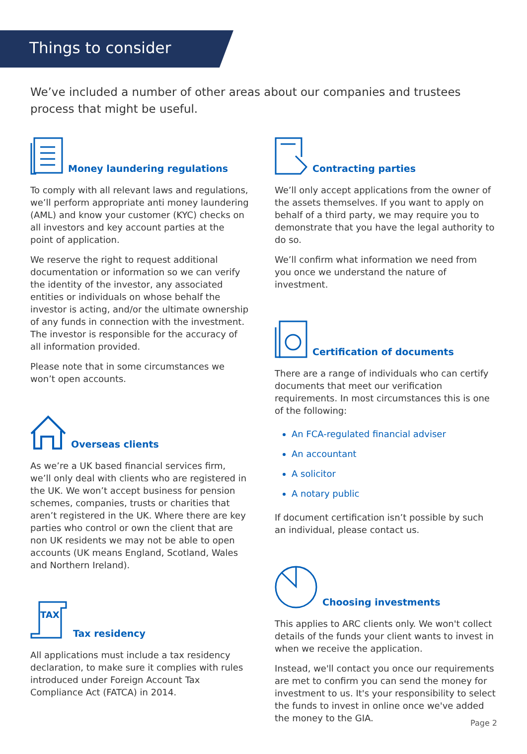Things to consider
We’ve included a number of other areas about our companies and trustees process that might be useful.
Money laundering regulations
To comply with all relevant laws and regulations, we’ll perform appropriate anti money laundering (AML) and know your customer (KYC) checks on all investors and key account parties at the point of application.
We reserve the right to request additional documentation or information so we can verify the identity of the investor, any associated entities or individuals on whose behalf the investor is acting, and/or the ultimate ownership of any funds in connection with the investment. The investor is responsible for the accuracy of all information provided.
Please note that in some circumstances we won’t open accounts.
Overseas clients
As we’re a UK based financial services firm, we’ll only deal with clients who are registered in the UK. We won’t accept business for pension schemes, companies, trusts or charities that aren’t registered in the UK. Where there are key parties who control or own the client that are non UK residents we may not be able to open accounts (UK means England, Scotland, Wales and Northern Ireland).
TAX
Tax residency
All applications must include a tax residency declaration, to make sure it complies with rules introduced under Foreign Account Tax Compliance Act (FATCA) in 2014.
Contracting parties
We’ll only accept applications from the owner of the assets themselves. If you want to apply on behalf of a third party, we may require you to demonstrate that you have the legal authority to do so.
We’ll confirm what information we need from you once we understand the nature of investment.
Certification of documents
There are a range of individuals who can certify documents that meet our verification requirements. In most circumstances this is one of the following:
An FCA-regulated financial adviser
An accountant
A solicitor
A notary public
If document certification isn’t possible by such an individual, please contact us.
Choosing investments
This applies to ARC clients only. We won't collect details of the funds your client wants to invest in when we receive the application.
Instead, we'll contact you once our requirements are met to confirm you can send the money for investment to us. It's your responsibility to select the funds to invest in online once we've added the money to the GIA.
Page 2